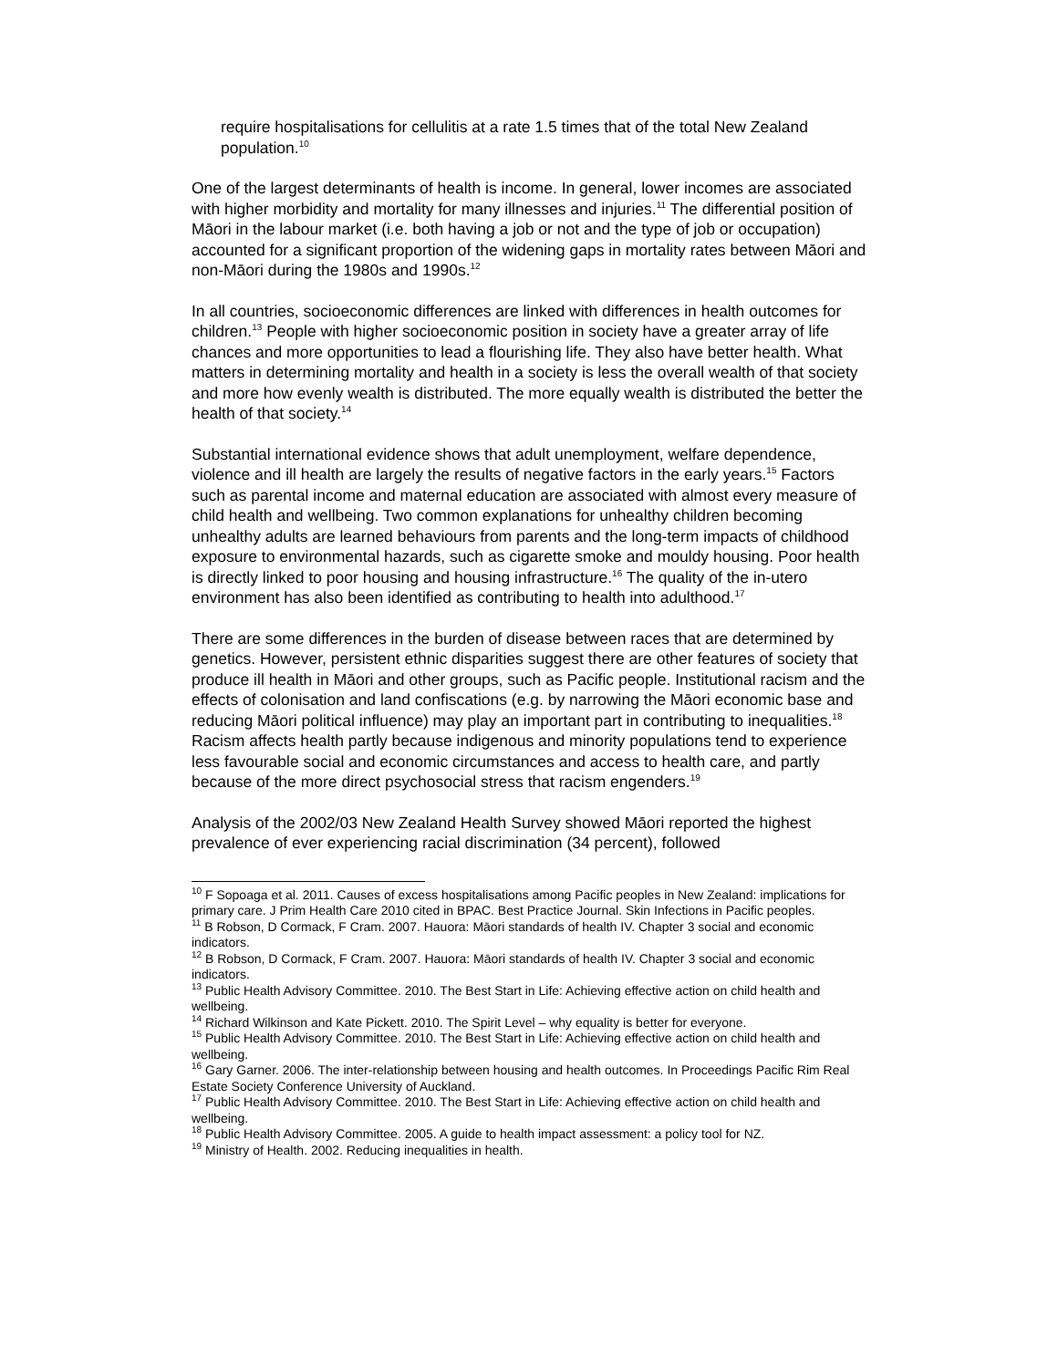require hospitalisations for cellulitis at a rate 1.5 times that of the total New Zealand population.<sup>10</sup>
One of the largest determinants of health is income. In general, lower incomes are associated with higher morbidity and mortality for many illnesses and injuries.<sup>11</sup> The differential position of Māori in the labour market (i.e. both having a job or not and the type of job or occupation) accounted for a significant proportion of the widening gaps in mortality rates between Māori and non-Māori during the 1980s and 1990s.<sup>12</sup>
In all countries, socioeconomic differences are linked with differences in health outcomes for children.<sup>13</sup> People with higher socioeconomic position in society have a greater array of life chances and more opportunities to lead a flourishing life. They also have better health. What matters in determining mortality and health in a society is less the overall wealth of that society and more how evenly wealth is distributed. The more equally wealth is distributed the better the health of that society.<sup>14</sup>
Substantial international evidence shows that adult unemployment, welfare dependence, violence and ill health are largely the results of negative factors in the early years.<sup>15</sup> Factors such as parental income and maternal education are associated with almost every measure of child health and wellbeing. Two common explanations for unhealthy children becoming unhealthy adults are learned behaviours from parents and the long-term impacts of childhood exposure to environmental hazards, such as cigarette smoke and mouldy housing. Poor health is directly linked to poor housing and housing infrastructure.<sup>16</sup> The quality of the in-utero environment has also been identified as contributing to health into adulthood.<sup>17</sup>
There are some differences in the burden of disease between races that are determined by genetics. However, persistent ethnic disparities suggest there are other features of society that produce ill health in Māori and other groups, such as Pacific people. Institutional racism and the effects of colonisation and land confiscations (e.g. by narrowing the Māori economic base and reducing Māori political influence) may play an important part in contributing to inequalities.<sup>18</sup> Racism affects health partly because indigenous and minority populations tend to experience less favourable social and economic circumstances and access to health care, and partly because of the more direct psychosocial stress that racism engenders.<sup>19</sup>
Analysis of the 2002/03 New Zealand Health Survey showed Māori reported the highest prevalence of ever experiencing racial discrimination (34 percent), followed
<sup>10</sup> F Sopoaga et al. 2011. Causes of excess hospitalisations among Pacific peoples in New Zealand: implications for primary care. J Prim Health Care 2010 cited in BPAC. Best Practice Journal. Skin Infections in Pacific peoples.
<sup>11</sup> B Robson, D Cormack, F Cram. 2007. Hauora: Māori standards of health IV. Chapter 3 social and economic indicators.
<sup>12</sup> B Robson, D Cormack, F Cram. 2007. Hauora: Māori standards of health IV. Chapter 3 social and economic indicators.
<sup>13</sup> Public Health Advisory Committee. 2010. The Best Start in Life: Achieving effective action on child health and wellbeing.
<sup>14</sup> Richard Wilkinson and Kate Pickett. 2010. The Spirit Level – why equality is better for everyone.
<sup>15</sup> Public Health Advisory Committee. 2010. The Best Start in Life: Achieving effective action on child health and wellbeing.
<sup>16</sup> Gary Garner. 2006. The inter-relationship between housing and health outcomes. In Proceedings Pacific Rim Real Estate Society Conference University of Auckland.
<sup>17</sup> Public Health Advisory Committee. 2010. The Best Start in Life: Achieving effective action on child health and wellbeing.
<sup>18</sup> Public Health Advisory Committee. 2005. A guide to health impact assessment: a policy tool for NZ.
<sup>19</sup> Ministry of Health. 2002. Reducing inequalities in health.